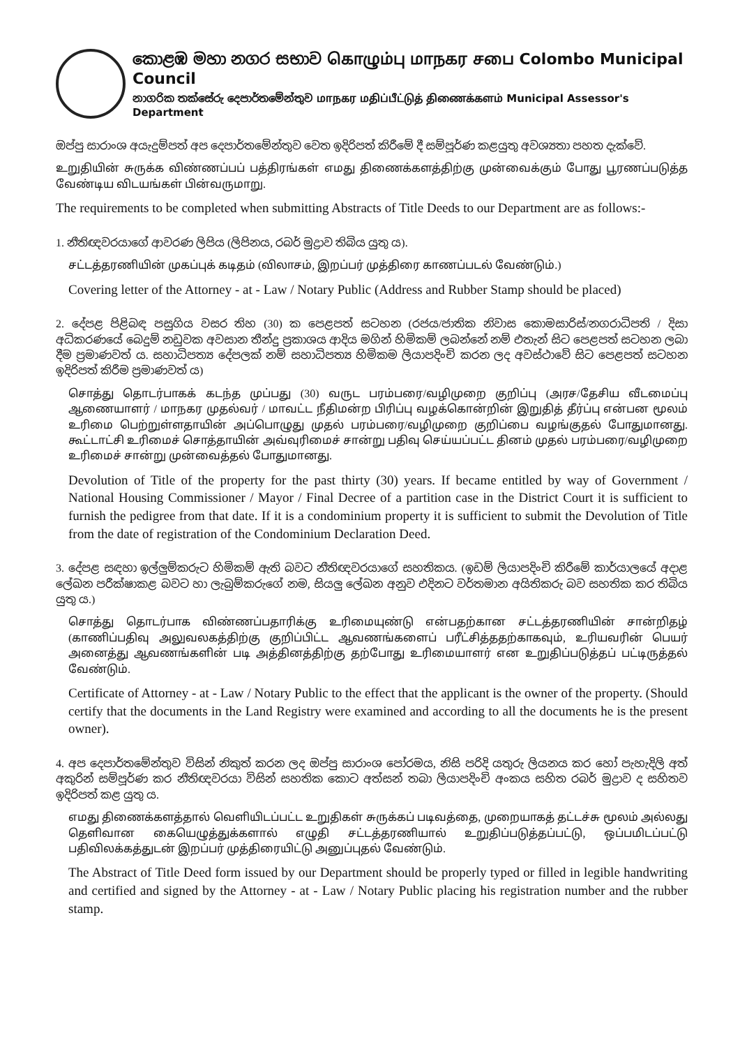කොළඹ මහා නගර සභාව கொழும்பு மாநகர சபை Colombo Municipal Council
නාගරික තක්සේරු දෙපාර්තමේන්තුව மாநகர மதிப்பீட்டுத் திணைக்களம் Municipal Assessor's Department
ඔප්පු සාරාංශ අයැදුම්පත් අප දෙපාර්තමේන්තුව වෙත ඉදිරිපත් කිරීමේ දී සම්පූර්ණ කළයුතු අවශ්‍යතා පහත දැක්වේ.
உறுதியின் சுருக்க விண்ணப்பப் பத்திரங்கள் எமது திணைக்களத்திற்கு முன்வைக்கும் போது பூரணப்படுத்த வேண்டிய விடயங்கள் பின்வருமாறு.
The requirements to be completed when submitting Abstracts of Title Deeds to our Department are as follows:-
1. නීතිඥවරයාගේ ආවරණ ලිපිය (ලිපිනය, රබර් මුද්‍රාව තිබිය යුතු ය).
சட்டத்தரணியின் முகப்புக் கடிதம் (விலாசம், இறப்பர் முத்திரை காணப்படல் வேண்டும்.)
Covering letter of the Attorney - at - Law / Notary Public (Address and Rubber Stamp should be placed)
2. දේපළ පිළිබඳ පසුගිය වසර තිහ (30) ක පෙළපත් සටහන (රජය/ජාතික නිවාස කොමසාරිස්/නගරාධිපති / දිසා අධිකරණයේ බෙදුම් නඩුවක අවසාන තීන්දු ප්‍රකාශය ආදිය මගින් හිමිකම් ලබන්නේ නම් එතැන් සිට පෙළපත් සටහන ලබා දීම ප්‍රමාණවත් ය. සහාධිපත්‍ය දේපලක් නම් සහාධිපත්‍ය හිමිකම ලියාපදිංචි කරන ලද අවස්ථාවේ සිට පෙළපත් සටහන ඉදිරිපත් කිරීම ප්‍රමාණවත් ය)
சொத்து தொடர்பாகக் கடந்த முப்பது (30) வருட பரம்பரை/வழிமுறை குறிப்பு (அரச/தேசிய வீடமைப்பு ஆணையாளர் / மாநகர முதல்வர் / மாவட்ட நீதிமன்ற பிரிப்பு வழக்கொன்றின் இறுதித் தீர்ப்பு என்பன மூலம் உரிமை பெற்றுள்ளதாயின் அப்பொழுது முதல் பரம்பரை/வழிமுறை குறிப்பை வழங்குதல் போதுமானது. கூட்டாட்சி உரிமைச் சொத்தாயின் அவ்வுரிமைச் சான்று பதிவு செய்யப்பட்ட தினம் முதல் பரம்பரை/வழிமுறை உரிமைச் சான்று முன்வைத்தல் போதுமானது.
Devolution of Title of the property for the past thirty (30) years. If became entitled by way of Government / National Housing Commissioner / Mayor / Final Decree of a partition case in the District Court it is sufficient to furnish the pedigree from that date. If it is a condominium property it is sufficient to submit the Devolution of Title from the date of registration of the Condominium Declaration Deed.
3. දේපළ සඳහා ඉල්ලුම්කරුට හිමිකම් ඇති බවට නීතිඥවරයාගේ සහතිකය. (ඉඩම් ලියාපදිංචි කිරීමේ කාර්යාලයේ අදාළ ලේඛන පරීක්ෂාකළ බවට හා ලැබුම්කරුගේ නම, සියලු ලේඛන අනුව එදිනට වර්තමාන අයිතිකරු බව සහතික කර තිබිය යුතු ය.)
சொத்து தொடர்பாக விண்ணப்பதாரிக்கு உரிமையுண்டு என்பதற்கான சட்டத்தரணியின் சான்றிதழ் (காணிப்பதிவு அலுவலகத்திற்கு குறிப்பிட்ட ஆவணங்களைப் பரீட்சித்ததற்காகவும், உரியவரின் பெயர் அனைத்து ஆவணங்களின் படி அத்தினத்திற்கு தற்போது உரிமையாளர் என உறுதிப்படுத்தப் பட்டிருத்தல் வேண்டும்.
Certificate of Attorney - at - Law / Notary Public to the effect that the applicant is the owner of the property. (Should certify that the documents in the Land Registry were examined and according to all the documents he is the present owner).
4. අප දෙපාර්තමේන්තුව විසින් නිකුත් කරන ලද ඔප්පු සාරාංශ පෝරමය, නිසි පරිදි යතුරු ලියනය කර හෝ පැහැදිලි අත් අකුරින් සම්පූර්ණ කර නීතිඥවරයා විසින් සහතික කොට අත්සන් තබා ලියාපදිංචි අංකය සහිත රබර් මුද්‍රාව ද සහිතව ඉදිරිපත් කළ යුතු ය.
எமது திணைக்களத்தால் வெளியிடப்பட்ட உறுதிகள் சுருக்கப் படிவத்தை, முறையாகத் தட்டச்சு மூலம் அல்லது தெளிவான கையெழுத்துக்களால் எழுதி சட்டத்தரணியால் உறுதிப்படுத்தப்பட்டு, ஒப்பமிடப்பட்டு பதிவிலக்கத்துடன் இறப்பர் முத்திரையிட்டு அனுப்புதல் வேண்டும்.
The Abstract of Title Deed form issued by our Department should be properly typed or filled in legible handwriting and certified and signed by the Attorney - at - Law / Notary Public placing his registration number and the rubber stamp.